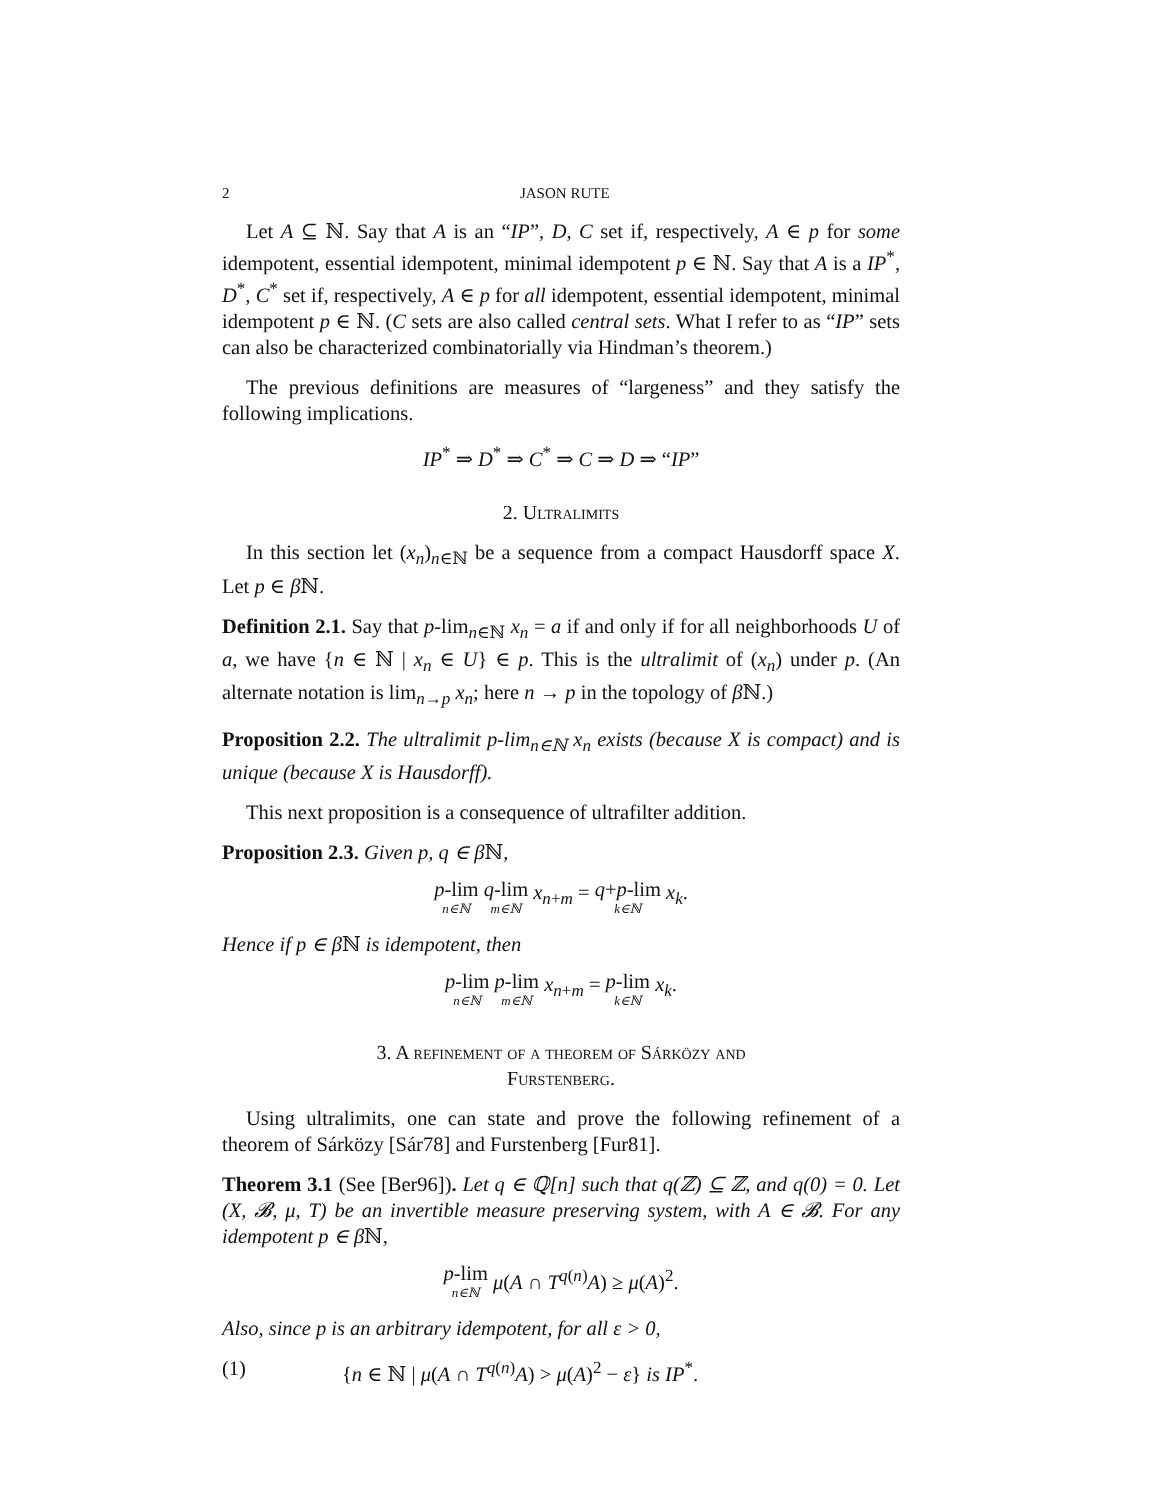2 JASON RUTE
Let A ⊆ ℕ. Say that A is an “IP”, D, C set if, respectively, A ∈ p for some idempotent, essential idempotent, minimal idempotent p ∈ ℕ. Say that A is a IP<sup>*</sup>, D<sup>*</sup>, C<sup>*</sup> set if, respectively, A ∈ p for all idempotent, essential idempotent, minimal idempotent p ∈ ℕ. (C sets are also called central sets. What I refer to as “IP” sets can also be characterized combinatorially via Hindman’s theorem.)
The previous definitions are measures of “largeness” and they satisfy the following implications.
IP<sup>*</sup> ⇒ D<sup>*</sup> ⇒ C<sup>*</sup> ⇒ C ⇒ D ⇒ “IP”
2. Ultralimits
In this section let (x<sub>n</sub>)<sub>n∈ℕ</sub> be a sequence from a compact Hausdorff space X. Let p ∈ β ℕ.
Definition 2.1. Say that p-lim<sub>n∈ℕ</sub> x<sub>n</sub> = a if and only if for all neighborhoods U of a, we have {n ∈ ℕ | x<sub>n</sub> ∈ U} ∈ p. This is the ultralimit of (x<sub>n</sub>) under p. (An alternate notation is lim<sub>n→p</sub> x<sub>n</sub>; here n → p in the topology of β ℕ.)
Proposition 2.2. The ultralimit p-lim<sub>n∈ℕ</sub> x<sub>n</sub> exists (because X is compact) and is unique (because X is Hausdorff).
This next proposition is a consequence of ultrafilter addition.
Proposition 2.3. Given p, q ∈ β ℕ,
p-lim n∈ℕ q-lim m∈ℕ x<sub>n+m</sub> = q+p-lim k∈ℕ x<sub>k</sub>.
Hence if p ∈ β ℕ is idempotent, then
p-lim n∈ℕ p-lim m∈ℕ x<sub>n+m</sub> = p-lim k∈ℕ x<sub>k</sub>.
3. A refinement of a theorem of Sárközy and
Furstenberg.
Using ultralimits, one can state and prove the following refinement of a theorem of Sárközy [Sár78] and Furstenberg [Fur81].
Theorem 3.1 (See [Ber96]). Let q ∈ ℚ[n] such that q(ℤ) ⊆ ℤ, and q(0) = 0. Let (X, 𝓑, μ, T) be an invertible measure preserving system, with A ∈ 𝓑. For any idempotent p ∈ β ℕ,
p-lim n∈ℕ μ(A ∩ T<sup>q(n)</sup>A) ≥ μ(A)<sup>2</sup>.
Also, since p is an arbitrary idempotent, for all ε > 0,
(1) {n ∈ ℕ | μ(A ∩ T<sup>q(n)</sup>A) > μ(A)<sup>2</sup> − ε} is IP<sup>*</sup>.